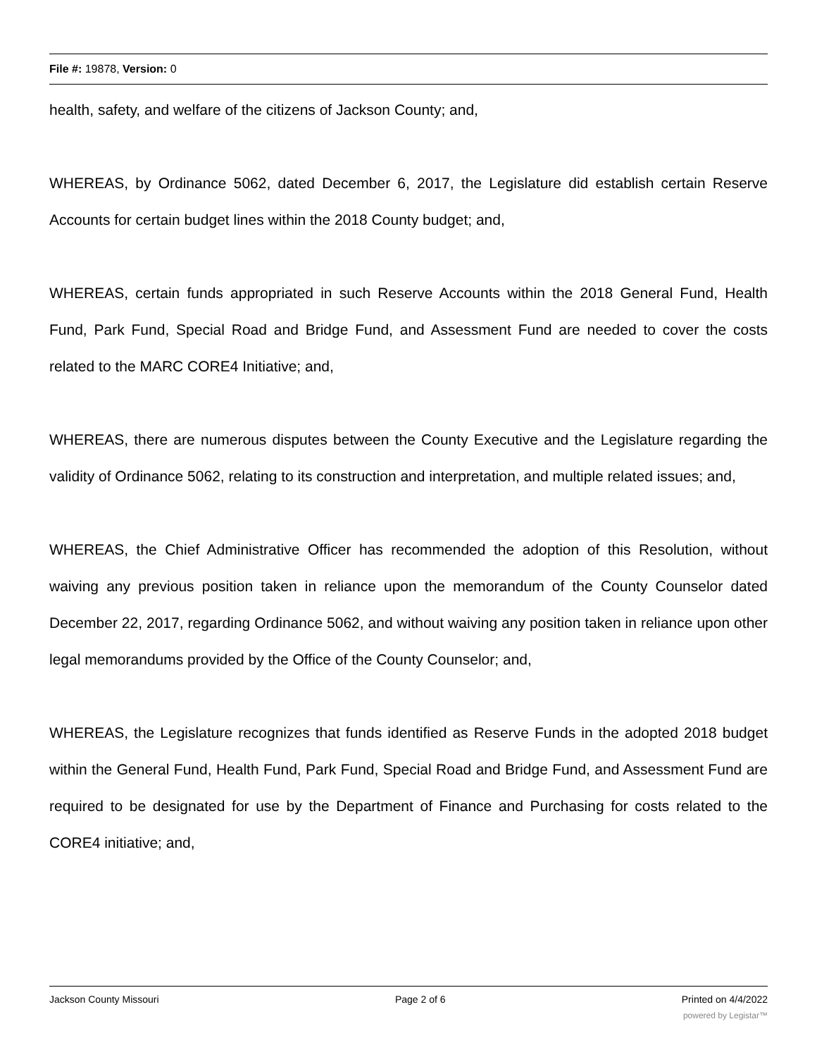File #: 19878, Version: 0
health, safety, and welfare of the citizens of Jackson County; and,
WHEREAS, by Ordinance 5062, dated December 6, 2017, the Legislature did establish certain Reserve Accounts for certain budget lines within the 2018 County budget; and,
WHEREAS, certain funds appropriated in such Reserve Accounts within the 2018 General Fund, Health Fund, Park Fund, Special Road and Bridge Fund, and Assessment Fund are needed to cover the costs related to the MARC CORE4 Initiative; and,
WHEREAS, there are numerous disputes between the County Executive and the Legislature regarding the validity of Ordinance 5062, relating to its construction and interpretation, and multiple related issues; and,
WHEREAS, the Chief Administrative Officer has recommended the adoption of this Resolution, without waiving any previous position taken in reliance upon the memorandum of the County Counselor dated December 22, 2017, regarding Ordinance 5062, and without waiving any position taken in reliance upon other legal memorandums provided by the Office of the County Counselor; and,
WHEREAS, the Legislature recognizes that funds identified as Reserve Funds in the adopted 2018 budget within the General Fund, Health Fund, Park Fund, Special Road and Bridge Fund, and Assessment Fund are required to be designated for use by the Department of Finance and Purchasing for costs related to the CORE4 initiative; and,
Jackson County Missouri Page 2 of 6 Printed on 4/4/2022
powered by Legistar™